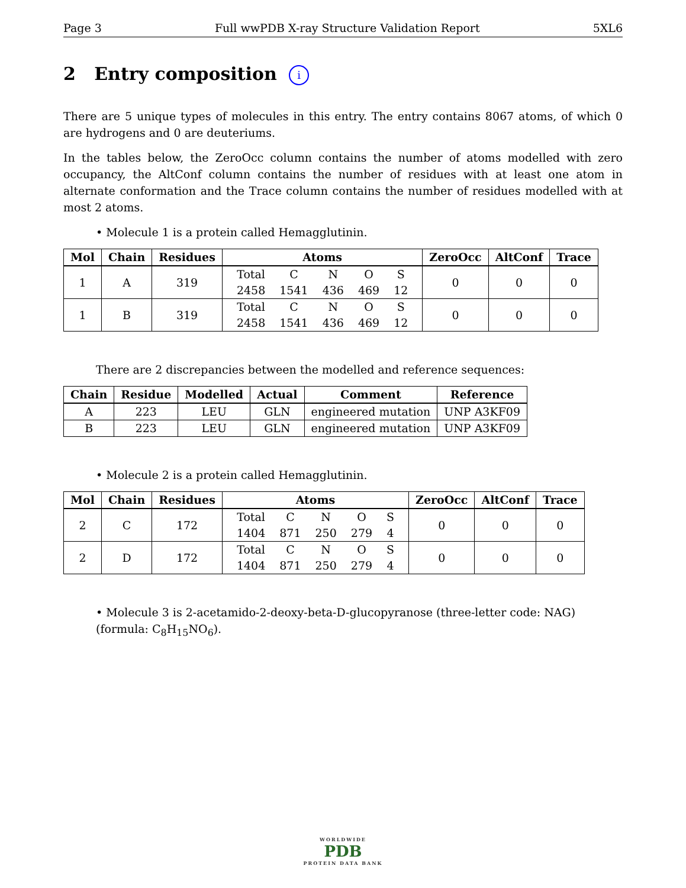Page 3 Full wwPDB X-ray Structure Validation Report 5XL6
2 Entry composition i
There are 5 unique types of molecules in this entry. The entry contains 8067 atoms, of which 0 are hydrogens and 0 are deuteriums.
In the tables below, the ZeroOcc column contains the number of atoms modelled with zero occupancy, the AltConf column contains the number of residues with at least one atom in alternate conformation and the Trace column contains the number of residues modelled with at most 2 atoms.
• Molecule 1 is a protein called Hemagglutinin.
| Mol | Chain | Residues | Atoms | ZeroOcc | AltConf | Trace |
| --- | --- | --- | --- | --- | --- | --- |
| 1 | A | 319 | / Total / C / N / O / S / / 2458 / 1541 / 436 / 469 / 12 / | 0 | 0 | 0 |
| 1 | B | 319 | / Total / C / N / O / S / / 2458 / 1541 / 436 / 469 / 12 / | 0 | 0 | 0 |
There are 2 discrepancies between the modelled and reference sequences:
| Chain | Residue | Modelled | Actual | Comment | Reference |
| --- | --- | --- | --- | --- | --- |
| A | 223 | LEU | GLN | engineered mutation | UNP A3KF09 |
| B | 223 | LEU | GLN | engineered mutation | UNP A3KF09 |
• Molecule 2 is a protein called Hemagglutinin.
| Mol | Chain | Residues | Atoms | ZeroOcc | AltConf | Trace |
| --- | --- | --- | --- | --- | --- | --- |
| 2 | C | 172 | / Total / C / N / O / S / / 1404 / 871 / 250 / 279 / 4 / | 0 | 0 | 0 |
| 2 | D | 172 | / Total / C / N / O / S / / 1404 / 871 / 250 / 279 / 4 / | 0 | 0 | 0 |
• Molecule 3 is 2-acetamido-2-deoxy-beta-D-glucopyranose (three-letter code: NAG) (formula: C<sub>8</sub>H<sub>15</sub>NO<sub>6</sub>).
WORLDWIDE
PDB
PROTEIN DATA BANK